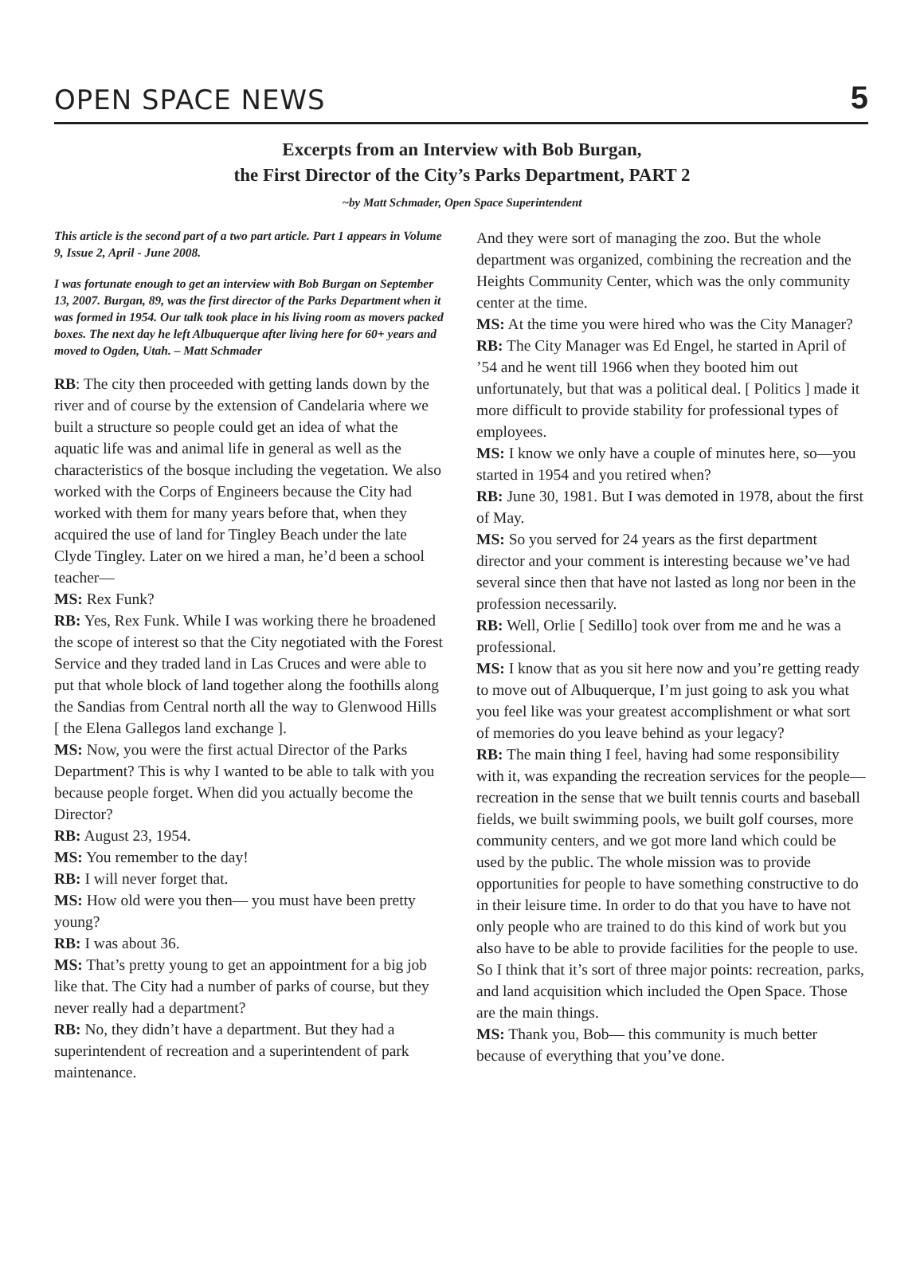OPEN SPACE NEWS 5
Excerpts from an Interview with Bob Burgan,
the First Director of the City’s Parks Department, PART 2
~by Matt Schmader, Open Space Superintendent
This article is the second part of a two part article. Part 1 appears in Volume 9, Issue 2, April - June 2008.
I was fortunate enough to get an interview with Bob Burgan on September 13, 2007. Burgan, 89, was the first director of the Parks Department when it was formed in 1954. Our talk took place in his living room as movers packed boxes. The next day he left Albuquerque after living here for 60+ years and moved to Ogden, Utah. – Matt Schmader
RB: The city then proceeded with getting lands down by the river and of course by the extension of Candelaria where we built a structure so people could get an idea of what the aquatic life was and animal life in general as well as the characteristics of the bosque including the vegetation. We also worked with the Corps of Engineers because the City had worked with them for many years before that, when they acquired the use of land for Tingley Beach under the late Clyde Tingley. Later on we hired a man, he’d been a school teacher—
MS: Rex Funk?
RB: Yes, Rex Funk. While I was working there he broadened the scope of interest so that the City negotiated with the Forest Service and they traded land in Las Cruces and were able to put that whole block of land together along the foothills along the Sandias from Central north all the way to Glenwood Hills [ the Elena Gallegos land exchange ].
MS: Now, you were the first actual Director of the Parks Department? This is why I wanted to be able to talk with you because people forget. When did you actually become the Director?
RB: August 23, 1954.
MS: You remember to the day!
RB: I will never forget that.
MS: How old were you then— you must have been pretty young?
RB: I was about 36.
MS: That’s pretty young to get an appointment for a big job like that. The City had a number of parks of course, but they never really had a department?
RB: No, they didn’t have a department. But they had a superintendent of recreation and a superintendent of park maintenance.
And they were sort of managing the zoo. But the whole department was organized, combining the recreation and the Heights Community Center, which was the only community center at the time.
MS: At the time you were hired who was the City Manager?
RB: The City Manager was Ed Engel, he started in April of ’54 and he went till 1966 when they booted him out unfortunately, but that was a political deal. [ Politics ] made it more difficult to provide stability for professional types of employees.
MS: I know we only have a couple of minutes here, so—you started in 1954 and you retired when?
RB: June 30, 1981. But I was demoted in 1978, about the first of May.
MS: So you served for 24 years as the first department director and your comment is interesting because we’ve had several since then that have not lasted as long nor been in the profession necessarily.
RB: Well, Orlie [ Sedillo] took over from me and he was a professional.
MS: I know that as you sit here now and you’re getting ready to move out of Albuquerque, I’m just going to ask you what you feel like was your greatest accomplishment or what sort of memories do you leave behind as your legacy?
RB: The main thing I feel, having had some responsibility with it, was expanding the recreation services for the people—recreation in the sense that we built tennis courts and baseball fields, we built swimming pools, we built golf courses, more community centers, and we got more land which could be used by the public. The whole mission was to provide opportunities for people to have something constructive to do in their leisure time. In order to do that you have to have not only people who are trained to do this kind of work but you also have to be able to provide facilities for the people to use. So I think that it’s sort of three major points: recreation, parks, and land acquisition which included the Open Space. Those are the main things.
MS: Thank you, Bob— this community is much better because of everything that you’ve done.